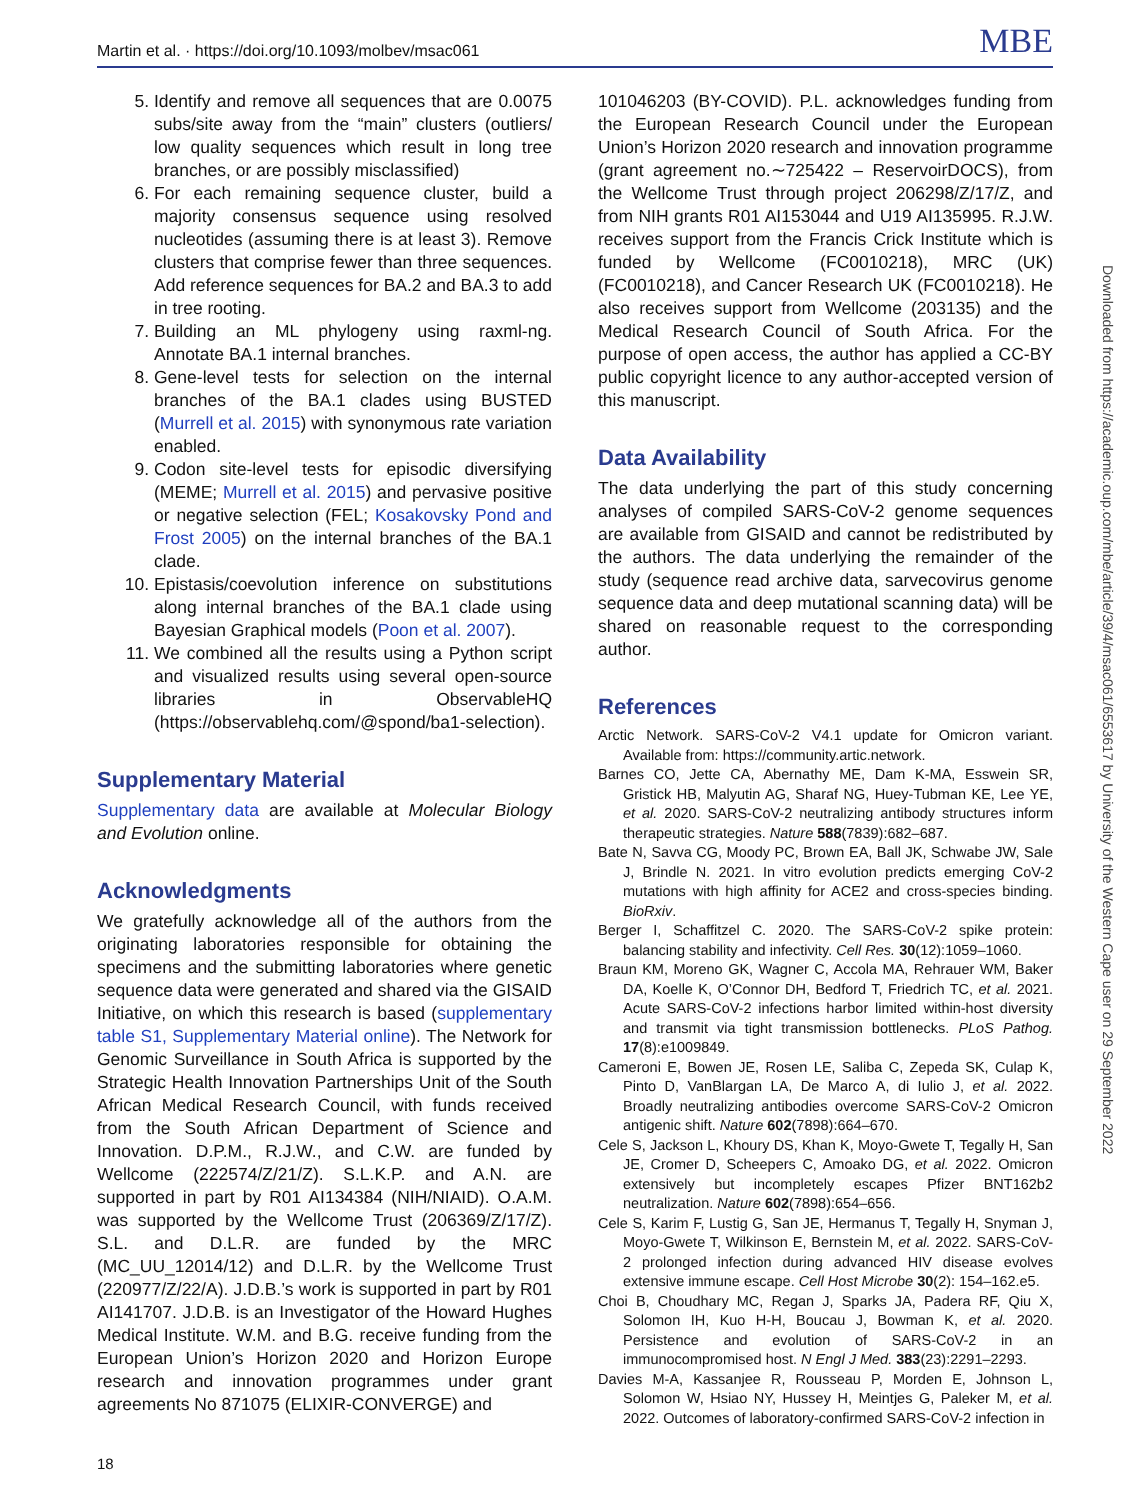Martin et al. · https://doi.org/10.1093/molbev/msac061 MBE
5. Identify and remove all sequences that are 0.0075 subs/site away from the “main” clusters (outliers/ low quality sequences which result in long tree branches, or are possibly misclassified)
6. For each remaining sequence cluster, build a majority consensus sequence using resolved nucleotides (assuming there is at least 3). Remove clusters that comprise fewer than three sequences. Add reference sequences for BA.2 and BA.3 to add in tree rooting.
7. Building an ML phylogeny using raxml-ng. Annotate BA.1 internal branches.
8. Gene-level tests for selection on the internal branches of the BA.1 clades using BUSTED (Murrell et al. 2015) with synonymous rate variation enabled.
9. Codon site-level tests for episodic diversifying (MEME; Murrell et al. 2015) and pervasive positive or negative selection (FEL; Kosakovsky Pond and Frost 2005) on the internal branches of the BA.1 clade.
10. Epistasis/coevolution inference on substitutions along internal branches of the BA.1 clade using Bayesian Graphical models (Poon et al. 2007).
11. We combined all the results using a Python script and visualized results using several open-source libraries in ObservableHQ (https://observablehq.com/@spond/ba1-selection).
Supplementary Material
Supplementary data are available at Molecular Biology and Evolution online.
Acknowledgments
We gratefully acknowledge all of the authors from the originating laboratories responsible for obtaining the specimens and the submitting laboratories where genetic sequence data were generated and shared via the GISAID Initiative, on which this research is based (supplementary table S1, Supplementary Material online). The Network for Genomic Surveillance in South Africa is supported by the Strategic Health Innovation Partnerships Unit of the South African Medical Research Council, with funds received from the South African Department of Science and Innovation. D.P.M., R.J.W., and C.W. are funded by Wellcome (222574/Z/21/Z). S.L.K.P. and A.N. are supported in part by R01 AI134384 (NIH/NIAID). O.A.M. was supported by the Wellcome Trust (206369/Z/17/Z). S.L. and D.L.R. are funded by the MRC (MC_UU_12014/12) and D.L.R. by the Wellcome Trust (220977/Z/22/A). J.D.B.’s work is supported in part by R01 AI141707. J.D.B. is an Investigator of the Howard Hughes Medical Institute. W.M. and B.G. receive funding from the European Union’s Horizon 2020 and Horizon Europe research and innovation programmes under grant agreements No 871075 (ELIXIR-CONVERGE) and
101046203 (BY-COVID). P.L. acknowledges funding from the European Research Council under the European Union’s Horizon 2020 research and innovation programme (grant agreement no.∼725422 – ReservoirDOCS), from the Wellcome Trust through project 206298/Z/17/Z, and from NIH grants R01 AI153044 and U19 AI135995. R.J.W. receives support from the Francis Crick Institute which is funded by Wellcome (FC0010218), MRC (UK) (FC0010218), and Cancer Research UK (FC0010218). He also receives support from Wellcome (203135) and the Medical Research Council of South Africa. For the purpose of open access, the author has applied a CC-BY public copyright licence to any author-accepted version of this manuscript.
Data Availability
The data underlying the part of this study concerning analyses of compiled SARS-CoV-2 genome sequences are available from GISAID and cannot be redistributed by the authors. The data underlying the remainder of the study (sequence read archive data, sarvecovirus genome sequence data and deep mutational scanning data) will be shared on reasonable request to the corresponding author.
References
Arctic Network. SARS-CoV-2 V4.1 update for Omicron variant. Available from: https://community.artic.network.
Barnes CO, Jette CA, Abernathy ME, Dam K-MA, Esswein SR, Gristick HB, Malyutin AG, Sharaf NG, Huey-Tubman KE, Lee YE, et al. 2020. SARS-CoV-2 neutralizing antibody structures inform therapeutic strategies. Nature 588(7839):682–687.
Bate N, Savva CG, Moody PC, Brown EA, Ball JK, Schwabe JW, Sale J, Brindle N. 2021. In vitro evolution predicts emerging CoV-2 mutations with high affinity for ACE2 and cross-species binding. BioRxiv.
Berger I, Schaffitzel C. 2020. The SARS-CoV-2 spike protein: balancing stability and infectivity. Cell Res. 30(12):1059–1060.
Braun KM, Moreno GK, Wagner C, Accola MA, Rehrauer WM, Baker DA, Koelle K, O’Connor DH, Bedford T, Friedrich TC, et al. 2021. Acute SARS-CoV-2 infections harbor limited within-host diversity and transmit via tight transmission bottlenecks. PLoS Pathog. 17(8):e1009849.
Cameroni E, Bowen JE, Rosen LE, Saliba C, Zepeda SK, Culap K, Pinto D, VanBlargan LA, De Marco A, di Iulio J, et al. 2022. Broadly neutralizing antibodies overcome SARS-CoV-2 Omicron antigenic shift. Nature 602(7898):664–670.
Cele S, Jackson L, Khoury DS, Khan K, Moyo-Gwete T, Tegally H, San JE, Cromer D, Scheepers C, Amoako DG, et al. 2022. Omicron extensively but incompletely escapes Pfizer BNT162b2 neutralization. Nature 602(7898):654–656.
Cele S, Karim F, Lustig G, San JE, Hermanus T, Tegally H, Snyman J, Moyo-Gwete T, Wilkinson E, Bernstein M, et al. 2022. SARS-CoV-2 prolonged infection during advanced HIV disease evolves extensive immune escape. Cell Host Microbe 30(2): 154–162.e5.
Choi B, Choudhary MC, Regan J, Sparks JA, Padera RF, Qiu X, Solomon IH, Kuo H-H, Boucau J, Bowman K, et al. 2020. Persistence and evolution of SARS-CoV-2 in an immunocompromised host. N Engl J Med. 383(23):2291–2293.
Davies M-A, Kassanjee R, Rousseau P, Morden E, Johnson L, Solomon W, Hsiao NY, Hussey H, Meintjes G, Paleker M, et al. 2022. Outcomes of laboratory-confirmed SARS-CoV-2 infection in
Downloaded from https://academic.oup.com/mbe/article/39/4/msac061/6553617 by University of the Western Cape user on 29 September 2022
18